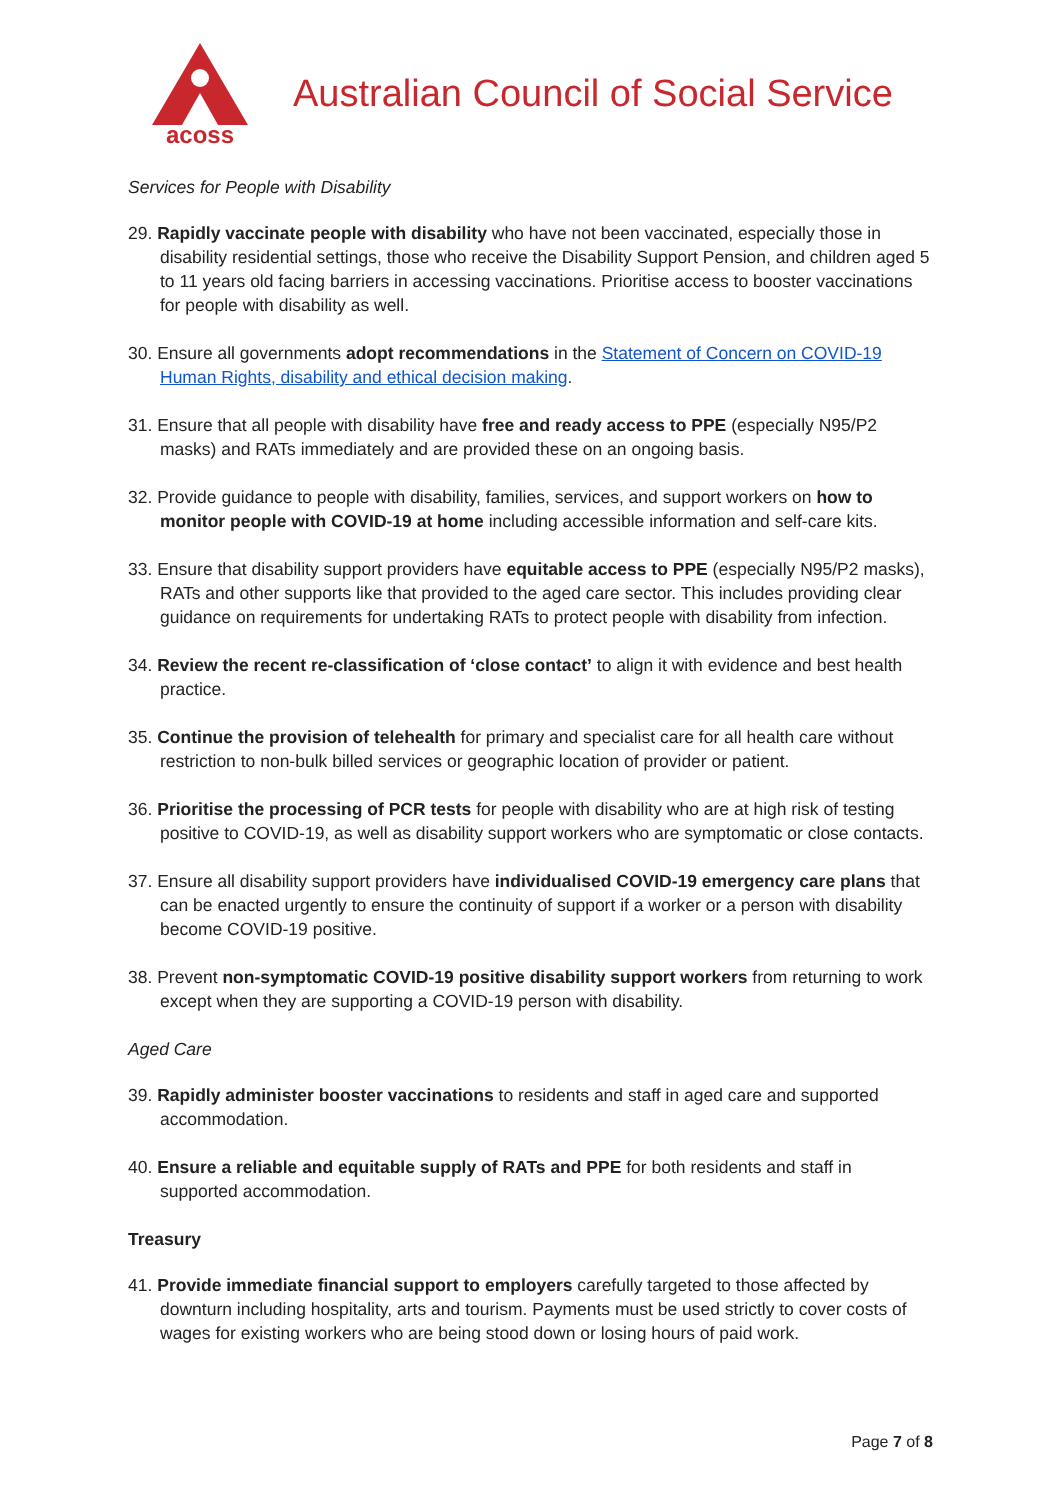acoss
Australian Council of Social Service
Services for People with Disability
29. Rapidly vaccinate people with disability who have not been vaccinated, especially those in disability residential settings, those who receive the Disability Support Pension, and children aged 5 to 11 years old facing barriers in accessing vaccinations. Prioritise access to booster vaccinations for people with disability as well.
30. Ensure all governments adopt recommendations in the Statement of Concern on COVID-19 Human Rights, disability and ethical decision making.
31. Ensure that all people with disability have free and ready access to PPE (especially N95/P2 masks) and RATs immediately and are provided these on an ongoing basis.
32. Provide guidance to people with disability, families, services, and support workers on how to monitor people with COVID-19 at home including accessible information and self-care kits.
33. Ensure that disability support providers have equitable access to PPE (especially N95/P2 masks), RATs and other supports like that provided to the aged care sector. This includes providing clear guidance on requirements for undertaking RATs to protect people with disability from infection.
34. Review the recent re-classification of ‘close contact’ to align it with evidence and best health practice.
35. Continue the provision of telehealth for primary and specialist care for all health care without restriction to non-bulk billed services or geographic location of provider or patient.
36. Prioritise the processing of PCR tests for people with disability who are at high risk of testing positive to COVID-19, as well as disability support workers who are symptomatic or close contacts.
37. Ensure all disability support providers have individualised COVID-19 emergency care plans that can be enacted urgently to ensure the continuity of support if a worker or a person with disability become COVID-19 positive.
38. Prevent non-symptomatic COVID-19 positive disability support workers from returning to work except when they are supporting a COVID-19 person with disability.
Aged Care
39. Rapidly administer booster vaccinations to residents and staff in aged care and supported accommodation.
40. Ensure a reliable and equitable supply of RATs and PPE for both residents and staff in supported accommodation.
Treasury
41. Provide immediate financial support to employers carefully targeted to those affected by downturn including hospitality, arts and tourism. Payments must be used strictly to cover costs of wages for existing workers who are being stood down or losing hours of paid work.
Page 7 of 8